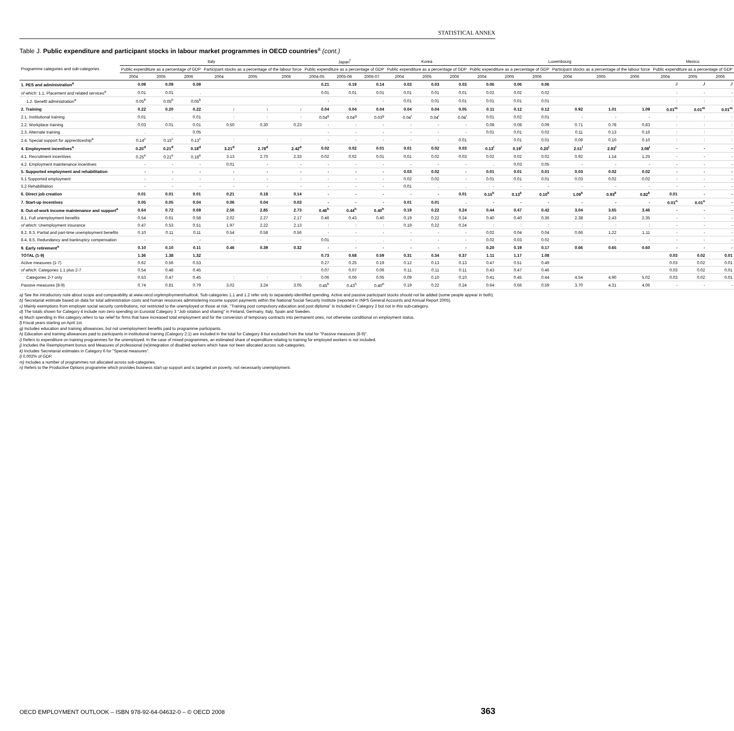STATISTICAL ANNEX
Table J. Public expenditure and participant stocks in labour market programmes in OECD countries<sup>a</sup> (cont.)
| Programme categories and sub-categories | Italy | | | | | | Japan<sup>f</sup> | | | Korea | | | Luxembourg | | | | | | Mexico | | |
| --- | --- | --- | --- | --- | --- | --- | --- | --- | --- | --- | --- | --- | --- | --- | --- | --- | --- | --- | --- | --- | --- |
| | Public expenditure as a percentage of GDP | | | Participant stocks as a percentage of the labour force | | | Public expenditure as a percentage of GDP | | | Public expenditure as a percentage of GDP | | | Public expenditure as a percentage of GDP | | | Participant stocks as a percentage of the labour force | | | Public expenditure as a percentage of GDP | | |
| | 2004 | 2005 | 2006 | 2004 | 2005 | 2006 | 2004-05 | 2005-06 | 2006-07 | 2004 | 2005 | 2006 | 2004 | 2005 | 2006 | 2004 | 2005 | 2006 | 2004 | 2005 | 2006 |
| 1. PES and administration<sup>a</sup> | 0.09 | 0.09 | 0.09 | | | | 0.21 | 0.19 | 0.14 | 0.03 | 0.03 | 0.03 | 0.06 | 0.06 | 0.06 | | | | -<sup>j</sup> | -<sup>j</sup> | -<sup>j</sup> |
| of which: 1.1. Placement and related services<sup>a</sup> | 0.01 | 0.01 | . | | | | 0.01 | 0.01 | 0.01 | 0.01 | 0.01 | 0.01 | 0.02 | 0.02 | 0.02 | | | | - | - | - |
| 1.2. Benefit administration<sup>a</sup> | 0.05<sup>b</sup> | 0.05<sup>b</sup> | 0.05<sup>b</sup> | | | | - | - | - | 0.01 | 0.01 | 0.01 | 0.01 | 0.01 | 0.01 | | | | : | : | : |
| 2. Training | 0.22 | 0.20 | 0.22 | : | : | : | 0.04 | 0.04 | 0.04 | 0.04 | 0.04 | 0.05 | 0.11 | 0.12 | 0.12 | 0.92 | 1.01 | 1.09 | 0.01<sup>m</sup> | 0.01<sup>m</sup> | 0.01<sup>m</sup> |
| 2.1. Institutional training | 0.01 | . | 0.01 | : | : | : | 0.04<sup>g</sup> | 0.04<sup>g</sup> | 0.03<sup>g</sup> | 0.04<sup>i</sup> | 0.04<sup>i</sup> | 0.04<sup>i</sup> | 0.01 | 0.02 | 0.01 | - | - | - | : | : | : |
| 2.2. Workplace training | 0.03 | 0.01 | 0.01 | 0.50 | 0.30 | 0.23 | - | - | - | - | - | - | 0.08 | 0.08 | 0.09 | 0.71 | 0.78 | 0.83 | : | : | : |
| 2.3. Alternate training | . | . | 0.05 | | | | - | - | - | - | - | - | 0.01 | 0.01 | 0.02 | 0.11 | 0.13 | 0.16 | : | : | : |
| 2.4. Special support for apprenticeship<sup>a</sup> | 0.14<sup>c</sup> | 0.15<sup>c</sup> | 0.13<sup>c</sup> | : | : | : | - | - | - | - | - | 0.01 | . | 0.01 | 0.01 | 0.09 | 0.10 | 0.10 | : | : | : |
| 4. Employment incentives<sup>a</sup> | 0.25<sup>d</sup> | 0.21<sup>d</sup> | 0.18<sup>d</sup> | 3.21<sup>d</sup> | 2.78<sup>d</sup> | 2.42<sup>d</sup> | 0.02 | 0.02 | 0.01 | 0.01 | 0.02 | 0.03 | 0.13<sup>l</sup> | 0.19<sup>l</sup> | 0.20<sup>l</sup> | 2.51<sup>l</sup> | 2.93<sup>l</sup> | 3.08<sup>l</sup> | - | - | - |
| 4.1. Recruitment incentives | 0.25<sup>e</sup> | 0.21<sup>e</sup> | 0.18<sup>e</sup> | 3.13 | 2.70 | 2.33 | 0.02 | 0.02 | 0.01 | 0.01 | 0.02 | 0.03 | 0.02 | 0.02 | 0.02 | 0.92 | 1.14 | 1.25 | - | - | - |
| 4.2. Employment maintenance incentives | - | - | - | 0.01 | - | - | - | - | - | - | - | - | . | 0.03 | 0.05 | - | - | - | - | - | - |
| 5. Supported employment and rehabilitation | - | - | - | - | - | - | - | - | - | 0.03 | 0.02 | - | 0.01 | 0.01 | 0.01 | 0.03 | 0.02 | 0.02 | - | - | - |
| 5.1 Supported employment | - | - | - | - | - | - | - | - | - | 0.02 | 0.02 | - | 0.01 | 0.01 | 0.01 | 0.03 | 0.02 | 0.02 | - | - | - |
| 5.2 Rehabilitation | - | - | - | - | - | - | - | - | - | 0.01 | . | . | - | - | - | - | - | - | - | - | - |
| 6. Direct job creation | 0.01 | 0.01 | 0.01 | 0.21 | 0.18 | 0.14 | - | - | - | - | - | 0.01 | 0.15<sup>k</sup> | 0.13<sup>k</sup> | 0.10<sup>k</sup> | 1.09<sup>k</sup> | 0.93<sup>k</sup> | 0.82<sup>k</sup> | 0.01 | - | - |
| 7. Start-up incentives | 0.05 | 0.05 | 0.04 | 0.06 | 0.04 | 0.03 | - | - | - | 0.01 | 0.01 | . | - | - | - | - | - | - | 0.01<sup>n</sup> | 0.01<sup>n</sup> | - |
| 8. Out-of-work income maintenance and support<sup>a</sup> | 0.64 | 0.72 | 0.69 | 2.56 | 2.85 | 2.73 | 0.46<sup>h</sup> | 0.44<sup>h</sup> | 0.40<sup>h</sup> | 0.19 | 0.22 | 0.24 | 0.44 | 0.47 | 0.42 | 3.04 | 3.65 | 3.46 | - | - | - |
| 8.1. Full unemployment benefits | 0.54 | 0.61 | 0.58 | 2.02 | 2.27 | 2.17 | 0.46 | 0.43 | 0.40 | 0.19 | 0.22 | 0.24 | 0.40 | 0.40 | 0.36 | 2.38 | 2.43 | 2.35 | - | - | - |
| of which: Unemployment insurance | 0.47 | 0.53 | 0.51 | 1.97 | 2.22 | 2.13 | : | : | : | 0.19 | 0.22 | 0.24 | : | : | : | : | : | : | - | - | - |
| 8.2, 8.3. Partial and part-time unemployment benefits | 0.10 | 0.11 | 0.11 | 0.54 | 0.58 | 0.56 | - | - | - | - | - | - | 0.02 | 0.04 | 0.04 | 0.66 | 1.22 | 1.11 | - | - | - |
| 8.4, 8.5. Redundancy and bankruptcy compensation | - | - | - | - | - | - | 0.01 | . | . | - | - | - | 0.02 | 0.03 | 0.02 | - | - | - | - | - | - |
| 9. Early retirement<sup>a</sup> | 0.10 | 0.10 | 0.11 | 0.46 | 0.39 | 0.32 | - | - | - | - | - | - | 0.20 | 0.19 | 0.17 | 0.66 | 0.65 | 0.60 | - | - | - |
| TOTAL (1-9) | 1.36 | 1.38 | 1.32 | | | | 0.73 | 0.68 | 0.59 | 0.31 | 0.34 | 0.37 | 1.11 | 1.17 | 1.08 | | | | 0.03 | 0.02 | 0.01 |
| Active measures (1-7) | 0.62 | 0.56 | 0.53 | | | | 0.27 | 0.25 | 0.19 | 0.12 | 0.13 | 0.13 | 0.47 | 0.51 | 0.49 | | | | 0.03 | 0.02 | 0.01 |
| of which: Categories 1.1 plus 2-7 | 0.54 | 0.48 | 0.45 | | | | 0.07 | 0.07 | 0.06 | 0.11 | 0.11 | 0.11 | 0.43 | 0.47 | 0.46 | | | | 0.03 | 0.02 | 0.01 |
| Categories 2-7 only | 0.53 | 0.47 | 0.45 | : | : | : | 0.06 | 0.06 | 0.05 | 0.09 | 0.10 | 0.10 | 0.41 | 0.45 | 0.44 | 4.54 | 4.90 | 5.02 | 0.03 | 0.02 | 0.01 |
| Passive measures (8-9) | 0.74 | 0.81 | 0.79 | 3.02 | 3.24 | 3.05 | 0.45<sup>h</sup> | 0.43<sup>h</sup> | 0.40<sup>h</sup> | 0.19 | 0.22 | 0.24 | 0.64 | 0.66 | 0.59 | 3.70 | 4.31 | 4.06 | - | - | - |
a) See the introductory note about scope and comparability at www.oecd.org/employment/outlook. Sub-categories 1.1 and 1.2 refer only to separately-identified spending. Active and passive participant stocks should not be added (some people appear in both).
b) Secretariat estimate based on data for total administration costs and human resources administering income support payments within the National Social Security Institute (reported in INPS General Accounts and Annual Report 2005).
c) Mainly exemptions from employer social security contributions, not restricted to the unemployed or those at risk. "Training post compulsory education and post diploma" is included in Category 2 but not in this sub-category.
d) The totals shown for Category 4 include non-zero spending on Eurostat Category 3 "Job rotation and sharing" in Finland, Germany, Italy, Spain and Sweden.
e) Much spending in this category refers to tax relief for firms that have increased total employment and for the conversion of temporary contracts into permanent ones, not otherwise conditional on employment status.
f) Fiscal years starting on April 1st.
g) Includes education and training allowances, but not unemployment benefits paid to programme participants.
h) Education and training allowances paid to participants in institutional training (Category 2.1) are included in the total for Category 8 but excluded from the total for "Passive measures (8-9)".
i) Refers to expenditure on training programmes for the unemployed. In the case of mixed programmes, an estimated share of expenditure relating to training for employed workers is not included.
j) Includes the Reemployment bonus and Measures of professional (re)integration of disabled workers which have not been allocated across sub-categories.
k) Includes Secretariat estimates in Category 6 for "Special measures".
l) 0.002% of GDP.
m) Includes a number of programmes not allocated across sub-categories.
n) Refers to the Productive Options programme which provides business start-up support and is targeted on poverty, not necessarily unemployment.
OECD EMPLOYMENT OUTLOOK – ISBN 978-92-64-04632-0 – © OECD 2008 363